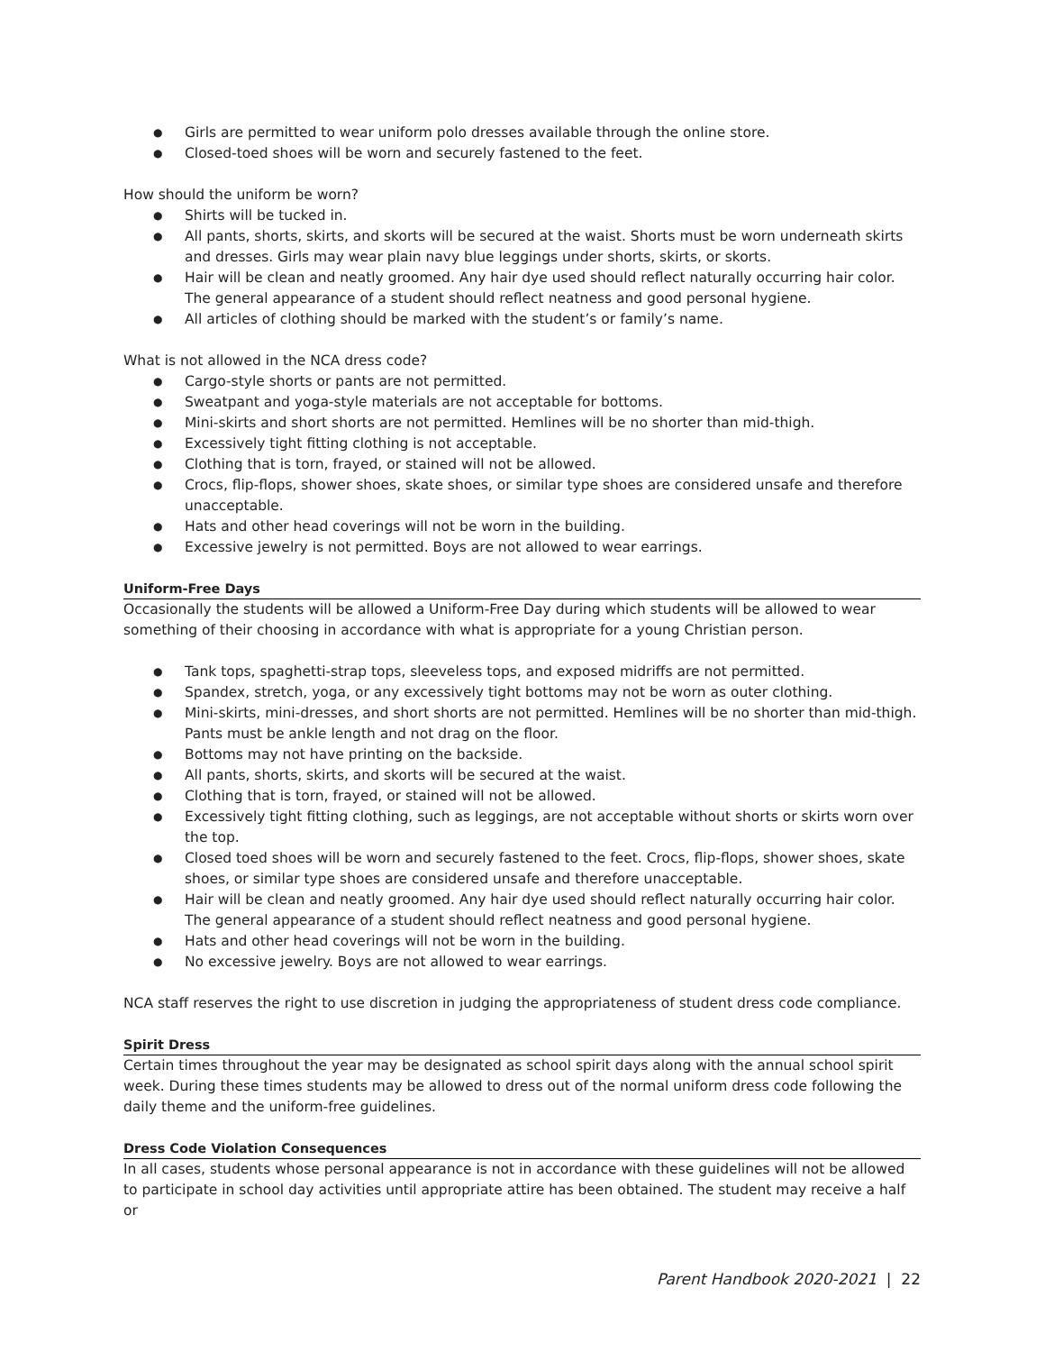● Girls are permitted to wear uniform polo dresses available through the online store.
● Closed-toed shoes will be worn and securely fastened to the feet.
How should the uniform be worn?
● Shirts will be tucked in.
● All pants, shorts, skirts, and skorts will be secured at the waist. Shorts must be worn underneath skirts and dresses. Girls may wear plain navy blue leggings under shorts, skirts, or skorts.
● Hair will be clean and neatly groomed. Any hair dye used should reflect naturally occurring hair color. The general appearance of a student should reflect neatness and good personal hygiene.
● All articles of clothing should be marked with the student’s or family’s name.
What is not allowed in the NCA dress code?
● Cargo-style shorts or pants are not permitted.
● Sweatpant and yoga-style materials are not acceptable for bottoms.
● Mini-skirts and short shorts are not permitted. Hemlines will be no shorter than mid-thigh.
● Excessively tight fitting clothing is not acceptable.
● Clothing that is torn, frayed, or stained will not be allowed.
● Crocs, flip-flops, shower shoes, skate shoes, or similar type shoes are considered unsafe and therefore unacceptable.
● Hats and other head coverings will not be worn in the building.
● Excessive jewelry is not permitted. Boys are not allowed to wear earrings.
Uniform-Free Days
Occasionally the students will be allowed a Uniform-Free Day during which students will be allowed to wear something of their choosing in accordance with what is appropriate for a young Christian person.
● Tank tops, spaghetti-strap tops, sleeveless tops, and exposed midriffs are not permitted.
● Spandex, stretch, yoga, or any excessively tight bottoms may not be worn as outer clothing.
● Mini-skirts, mini-dresses, and short shorts are not permitted. Hemlines will be no shorter than mid-thigh. Pants must be ankle length and not drag on the floor.
● Bottoms may not have printing on the backside.
● All pants, shorts, skirts, and skorts will be secured at the waist.
● Clothing that is torn, frayed, or stained will not be allowed.
● Excessively tight fitting clothing, such as leggings, are not acceptable without shorts or skirts worn over the top.
● Closed toed shoes will be worn and securely fastened to the feet. Crocs, flip-flops, shower shoes, skate shoes, or similar type shoes are considered unsafe and therefore unacceptable.
● Hair will be clean and neatly groomed. Any hair dye used should reflect naturally occurring hair color. The general appearance of a student should reflect neatness and good personal hygiene.
● Hats and other head coverings will not be worn in the building.
● No excessive jewelry. Boys are not allowed to wear earrings.
NCA staff reserves the right to use discretion in judging the appropriateness of student dress code compliance.
Spirit Dress
Certain times throughout the year may be designated as school spirit days along with the annual school spirit week. During these times students may be allowed to dress out of the normal uniform dress code following the daily theme and the uniform-free guidelines.
Dress Code Violation Consequences
In all cases, students whose personal appearance is not in accordance with these guidelines will not be allowed to participate in school day activities until appropriate attire has been obtained. The student may receive a half or
Parent Handbook 2020-2021 | 22